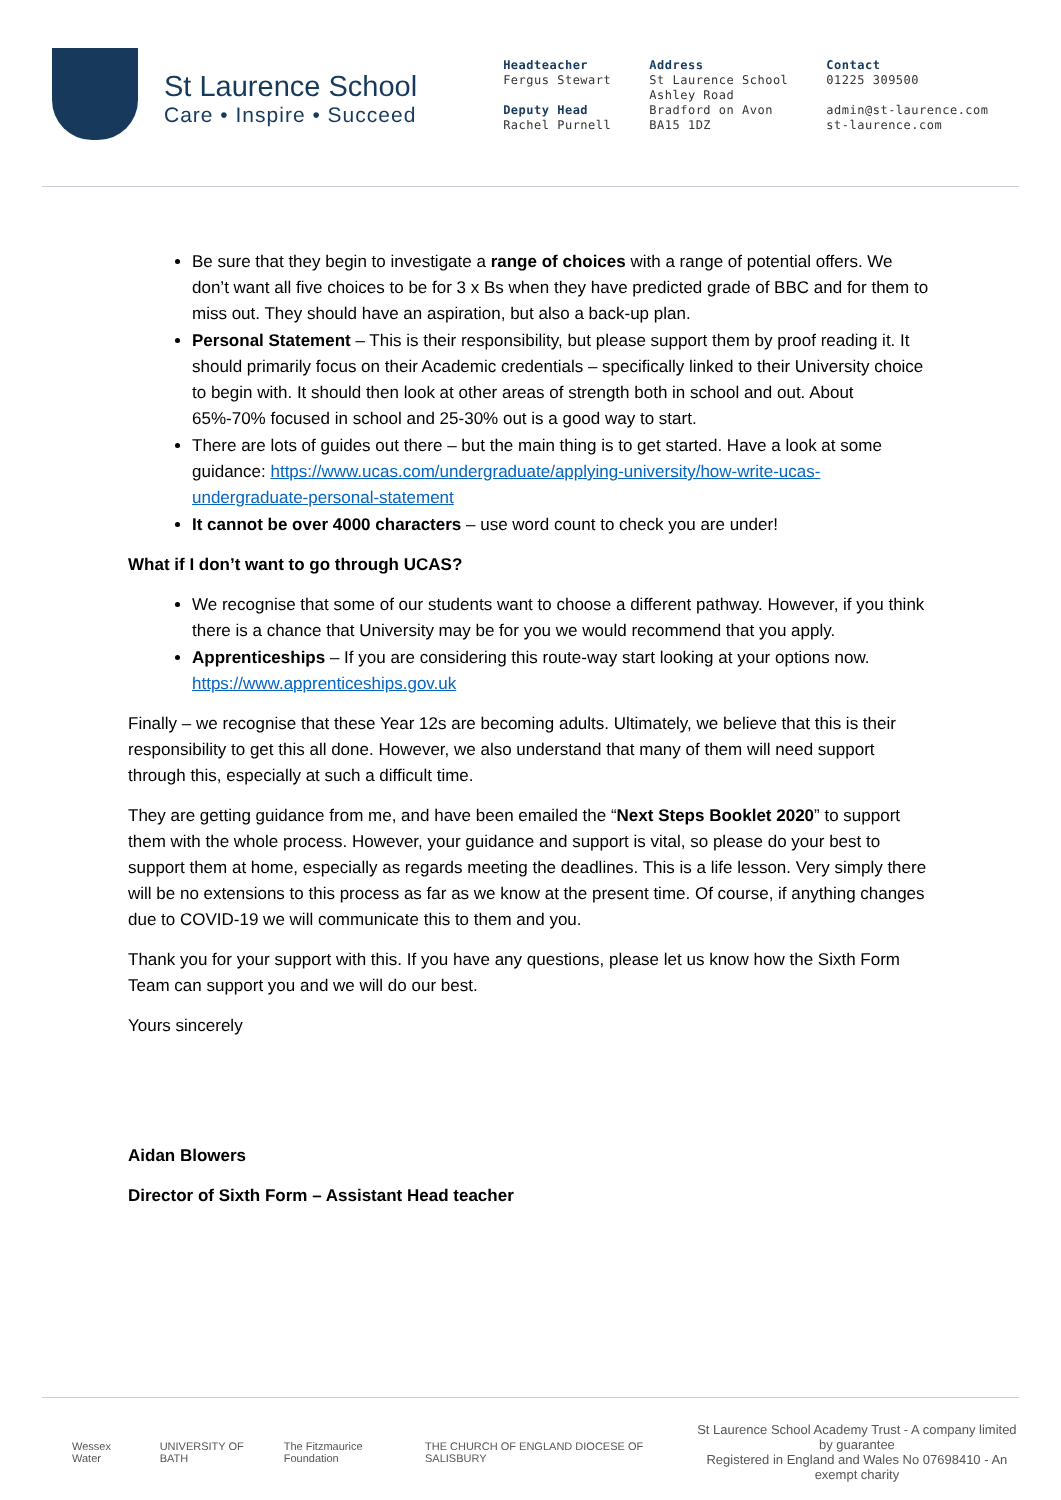St Laurence School
Care • Inspire • Succeed
Headteacher
Fergus Stewart
Deputy Head
Rachel Purnell
Address
St Laurence School
Ashley Road
Bradford on Avon
BA15 1DZ
Contact
01225 309500
admin@st-laurence.com
st-laurence.com
Be sure that they begin to investigate a range of choices with a range of potential offers. We don’t want all five choices to be for 3 x Bs when they have predicted grade of BBC and for them to miss out. They should have an aspiration, but also a back-up plan.
Personal Statement – This is their responsibility, but please support them by proof reading it. It should primarily focus on their Academic credentials – specifically linked to their University choice to begin with. It should then look at other areas of strength both in school and out. About 65%-70% focused in school and 25-30% out is a good way to start.
There are lots of guides out there – but the main thing is to get started. Have a look at some guidance: https://www.ucas.com/undergraduate/applying-university/how-write-ucas-undergraduate-personal-statement
It cannot be over 4000 characters – use word count to check you are under!
What if I don’t want to go through UCAS?
We recognise that some of our students want to choose a different pathway. However, if you think there is a chance that University may be for you we would recommend that you apply.
Apprenticeships – If you are considering this route-way start looking at your options now. https://www.apprenticeships.gov.uk
Finally – we recognise that these Year 12s are becoming adults. Ultimately, we believe that this is their responsibility to get this all done. However, we also understand that many of them will need support through this, especially at such a difficult time.
They are getting guidance from me, and have been emailed the “Next Steps Booklet 2020” to support them with the whole process. However, your guidance and support is vital, so please do your best to support them at home, especially as regards meeting the deadlines. This is a life lesson. Very simply there will be no extensions to this process as far as we know at the present time. Of course, if anything changes due to COVID-19 we will communicate this to them and you.
Thank you for your support with this. If you have any questions, please let us know how the Sixth Form Team can support you and we will do our best.
Yours sincerely
Aidan Blowers
Director of Sixth Form – Assistant Head teacher
Wessex Water UNIVERSITY OF BATH The Fitzmaurice Foundation THE CHURCH OF ENGLAND DIOCESE OF SALISBURY
St Laurence School Academy Trust - A company limited by guarantee
Registered in England and Wales No 07698410 - An exempt charity